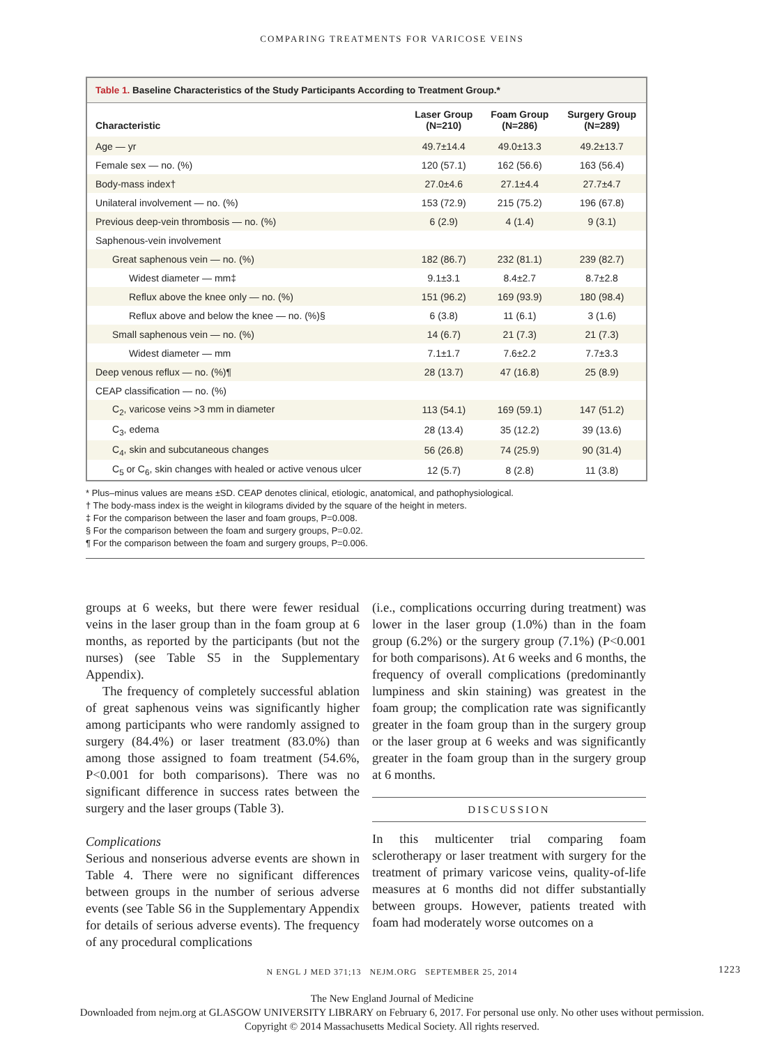COMPARING TREATMENTS FOR VARICOSE VEINS
Table 1. Baseline Characteristics of the Study Participants According to Treatment Group.*
| Characteristic | Laser Group (N=210) | Foam Group (N=286) | Surgery Group (N=289) |
| --- | --- | --- | --- |
| Age — yr | 49.7±14.4 | 49.0±13.3 | 49.2±13.7 |
| Female sex — no. (%) | 120 (57.1) | 162 (56.6) | 163 (56.4) |
| Body-mass index† | 27.0±4.6 | 27.1±4.4 | 27.7±4.7 |
| Unilateral involvement — no. (%) | 153 (72.9) | 215 (75.2) | 196 (67.8) |
| Previous deep-vein thrombosis — no. (%) | 6 (2.9) | 4 (1.4) | 9 (3.1) |
| Saphenous-vein involvement | | | |
| Great saphenous vein — no. (%) | 182 (86.7) | 232 (81.1) | 239 (82.7) |
| Widest diameter — mm‡ | 9.1±3.1 | 8.4±2.7 | 8.7±2.8 |
| Reflux above the knee only — no. (%) | 151 (96.2) | 169 (93.9) | 180 (98.4) |
| Reflux above and below the knee — no. (%)§ | 6 (3.8) | 11 (6.1) | 3 (1.6) |
| Small saphenous vein — no. (%) | 14 (6.7) | 21 (7.3) | 21 (7.3) |
| Widest diameter — mm | 7.1±1.7 | 7.6±2.2 | 7.7±3.3 |
| Deep venous reflux — no. (%)¶ | 28 (13.7) | 47 (16.8) | 25 (8.9) |
| CEAP classification — no. (%) | | | |
| C<sub>2</sub>, varicose veins >3 mm in diameter | 113 (54.1) | 169 (59.1) | 147 (51.2) |
| C<sub>3</sub>, edema | 28 (13.4) | 35 (12.2) | 39 (13.6) |
| C<sub>4</sub>, skin and subcutaneous changes | 56 (26.8) | 74 (25.9) | 90 (31.4) |
| C<sub>5</sub> or C<sub>6</sub>, skin changes with healed or active venous ulcer | 12 (5.7) | 8 (2.8) | 11 (3.8) |
* Plus–minus values are means ±SD. CEAP denotes clinical, etiologic, anatomical, and pathophysiological.
† The body-mass index is the weight in kilograms divided by the square of the height in meters.
‡ For the comparison between the laser and foam groups, P=0.008.
§ For the comparison between the foam and surgery groups, P=0.02.
¶ For the comparison between the foam and surgery groups, P=0.006.
groups at 6 weeks, but there were fewer residual veins in the laser group than in the foam group at 6 months, as reported by the participants (but not the nurses) (see Table S5 in the Supplementary Appendix).
The frequency of completely successful ablation of great saphenous veins was significantly higher among participants who were randomly assigned to surgery (84.4%) or laser treatment (83.0%) than among those assigned to foam treatment (54.6%, P<0.001 for both comparisons). There was no significant difference in success rates between the surgery and the laser groups (Table 3).
Complications
Serious and nonserious adverse events are shown in Table 4. There were no significant differences between groups in the number of serious adverse events (see Table S6 in the Supplementary Appendix for details of serious adverse events). The frequency of any procedural complications
(i.e., complications occurring during treatment) was lower in the laser group (1.0%) than in the foam group (6.2%) or the surgery group (7.1%) (P<0.001 for both comparisons). At 6 weeks and 6 months, the frequency of overall complications (predominantly lumpiness and skin staining) was greatest in the foam group; the complication rate was significantly greater in the foam group than in the surgery group or the laser group at 6 weeks and was significantly greater in the foam group than in the surgery group at 6 months.
DISCUSSION
In this multicenter trial comparing foam sclerotherapy or laser treatment with surgery for the treatment of primary varicose veins, quality-of-life measures at 6 months did not differ substantially between groups. However, patients treated with foam had moderately worse outcomes on a
N ENGL J MED 371;13 NEJM.ORG SEPTEMBER 25, 2014 1223
The New England Journal of Medicine
Downloaded from nejm.org at GLASGOW UNIVERSITY LIBRARY on February 6, 2017. For personal use only. No other uses without permission.
Copyright © 2014 Massachusetts Medical Society. All rights reserved.